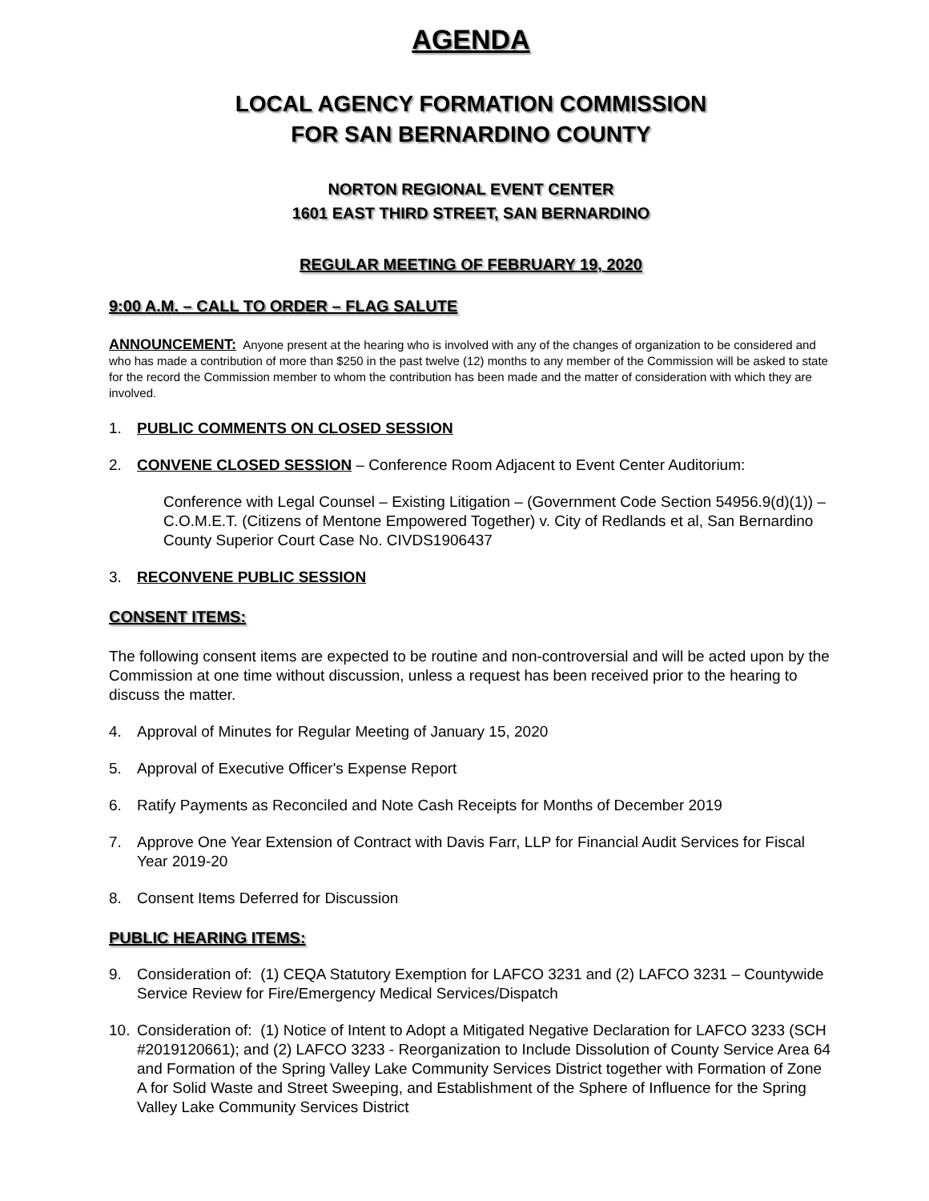AGENDA
LOCAL AGENCY FORMATION COMMISSION
FOR SAN BERNARDINO COUNTY
NORTON REGIONAL EVENT CENTER
1601 EAST THIRD STREET, SAN BERNARDINO
REGULAR MEETING OF FEBRUARY 19, 2020
9:00 A.M. – CALL TO ORDER – FLAG SALUTE
ANNOUNCEMENT: Anyone present at the hearing who is involved with any of the changes of organization to be considered and who has made a contribution of more than $250 in the past twelve (12) months to any member of the Commission will be asked to state for the record the Commission member to whom the contribution has been made and the matter of consideration with which they are involved.
1. PUBLIC COMMENTS ON CLOSED SESSION
2. CONVENE CLOSED SESSION – Conference Room Adjacent to Event Center Auditorium:
Conference with Legal Counsel – Existing Litigation – (Government Code Section 54956.9(d)(1)) – C.O.M.E.T. (Citizens of Mentone Empowered Together) v. City of Redlands et al, San Bernardino County Superior Court Case No. CIVDS1906437
3. RECONVENE PUBLIC SESSION
CONSENT ITEMS:
The following consent items are expected to be routine and non-controversial and will be acted upon by the Commission at one time without discussion, unless a request has been received prior to the hearing to discuss the matter.
4. Approval of Minutes for Regular Meeting of January 15, 2020
5. Approval of Executive Officer's Expense Report
6. Ratify Payments as Reconciled and Note Cash Receipts for Months of December 2019
7. Approve One Year Extension of Contract with Davis Farr, LLP for Financial Audit Services for Fiscal Year 2019-20
8. Consent Items Deferred for Discussion
PUBLIC HEARING ITEMS:
9. Consideration of: (1) CEQA Statutory Exemption for LAFCO 3231 and (2) LAFCO 3231 – Countywide Service Review for Fire/Emergency Medical Services/Dispatch
10. Consideration of: (1) Notice of Intent to Adopt a Mitigated Negative Declaration for LAFCO 3233 (SCH #2019120661); and (2) LAFCO 3233 - Reorganization to Include Dissolution of County Service Area 64 and Formation of the Spring Valley Lake Community Services District together with Formation of Zone A for Solid Waste and Street Sweeping, and Establishment of the Sphere of Influence for the Spring Valley Lake Community Services District